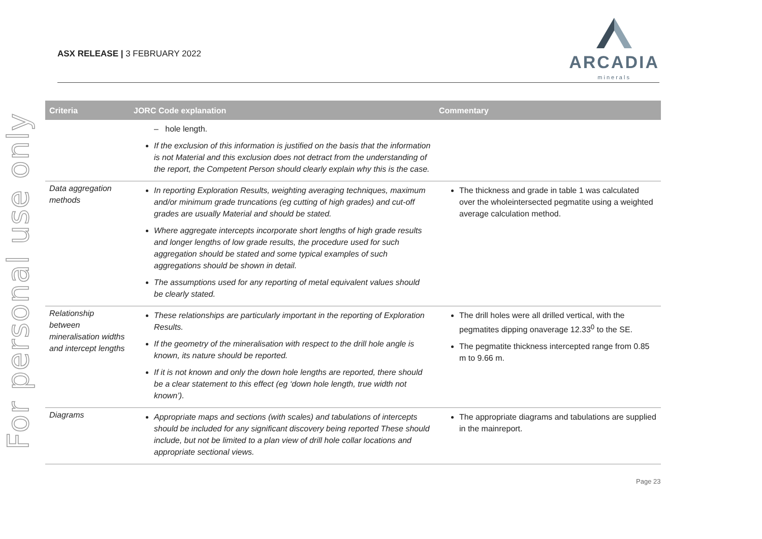For personal use only
ASX RELEASE | 3 FEBRUARY 2022
ARCADIA
minerals
| Criteria | JORC Code explanation | Commentary |
| --- | --- | --- |
| | – hole length. If the exclusion of this information is justified on the basis that the information is not Material and this exclusion does not detract from the understanding of the report, the Competent Person should clearly explain why this is the case. | |
| Data aggregation methods | In reporting Exploration Results, weighting averaging techniques, maximum and/or minimum grade truncations (eg cutting of high grades) and cut-off grades are usually Material and should be stated. Where aggregate intercepts incorporate short lengths of high grade results and longer lengths of low grade results, the procedure used for such aggregation should be stated and some typical examples of such aggregations should be shown in detail. The assumptions used for any reporting of metal equivalent values should be clearly stated. | The thickness and grade in table 1 was calculated over the wholeintersected pegmatite using a weighted average calculation method. |
| Relationship between mineralisation widths and intercept lengths | These relationships are particularly important in the reporting of Exploration Results. If the geometry of the mineralisation with respect to the drill hole angle is known, its nature should be reported. If it is not known and only the down hole lengths are reported, there should be a clear statement to this effect (eg ‘down hole length, true width not known’). | The drill holes were all drilled vertical, with the pegmatites dipping onaverage 12.33<sup>0</sup> to the SE. The pegmatite thickness intercepted range from 0.85 m to 9.66 m. |
| Diagrams | Appropriate maps and sections (with scales) and tabulations of intercepts should be included for any significant discovery being reported These should include, but not be limited to a plan view of drill hole collar locations and appropriate sectional views. | The appropriate diagrams and tabulations are supplied in the mainreport. |
Page 23